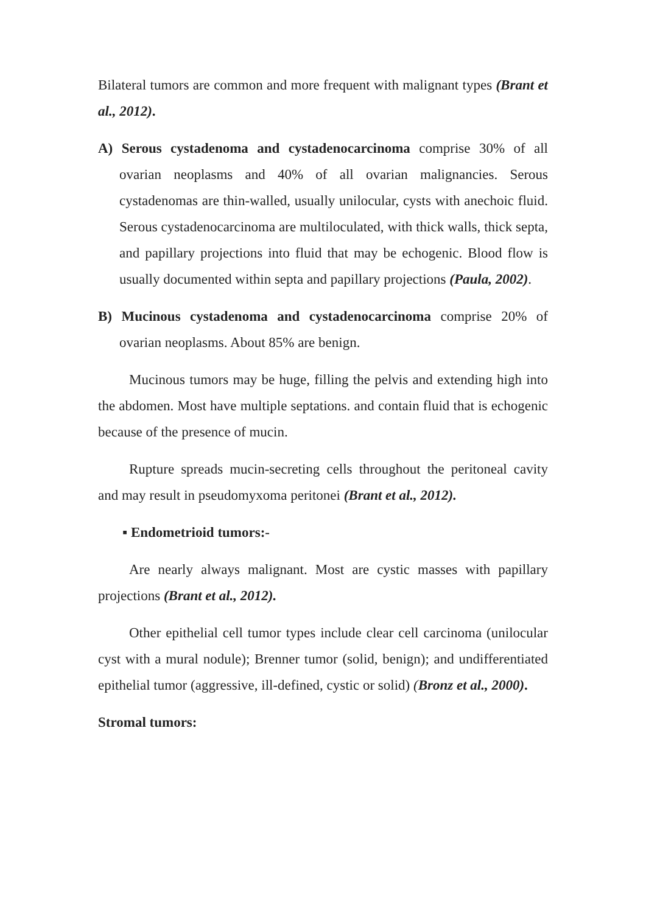Bilateral tumors are common and more frequent with malignant types (Brant et al., 2012).
A) Serous cystadenoma and cystadenocarcinoma comprise 30% of all ovarian neoplasms and 40% of all ovarian malignancies. Serous cystadenomas are thin-walled, usually unilocular, cysts with anechoic fluid. Serous cystadenocarcinoma are multiloculated, with thick walls, thick septa, and papillary projections into fluid that may be echogenic. Blood flow is usually documented within septa and papillary projections (Paula, 2002).
B) Mucinous cystadenoma and cystadenocarcinoma comprise 20% of ovarian neoplasms. About 85% are benign.
Mucinous tumors may be huge, filling the pelvis and extending high into the abdomen. Most have multiple septations. and contain fluid that is echogenic because of the presence of mucin.
Rupture spreads mucin-secreting cells throughout the peritoneal cavity and may result in pseudomyxoma peritonei (Brant et al., 2012).
▪ Endometrioid tumors:-
Are nearly always malignant. Most are cystic masses with papillary projections (Brant et al., 2012).
Other epithelial cell tumor types include clear cell carcinoma (unilocular cyst with a mural nodule); Brenner tumor (solid, benign); and undifferentiated epithelial tumor (aggressive, ill-defined, cystic or solid) (Bronz et al., 2000).
Stromal tumors: